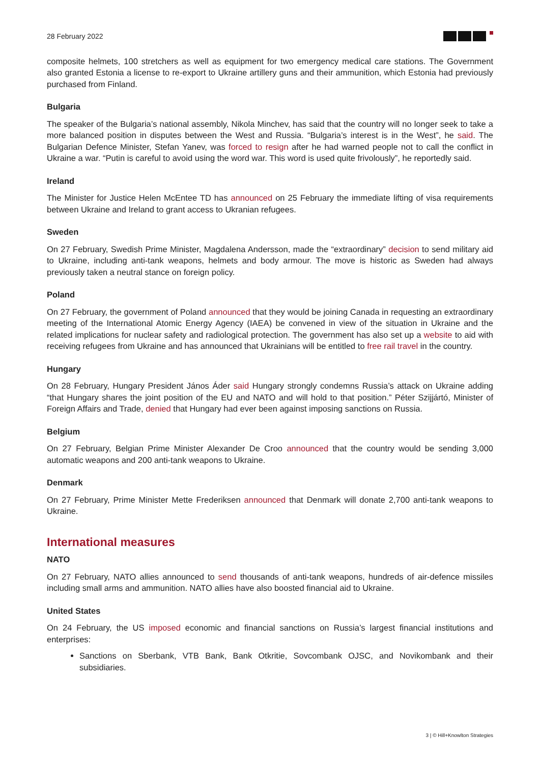28 February 2022
composite helmets, 100 stretchers as well as equipment for two emergency medical care stations. The Government also granted Estonia a license to re-export to Ukraine artillery guns and their ammunition, which Estonia had previously purchased from Finland.
Bulgaria
The speaker of the Bulgaria’s national assembly, Nikola Minchev, has said that the country will no longer seek to take a more balanced position in disputes between the West and Russia. “Bulgaria’s interest is in the West”, he said. The Bulgarian Defence Minister, Stefan Yanev, was forced to resign after he had warned people not to call the conflict in Ukraine a war. “Putin is careful to avoid using the word war. This word is used quite frivolously”, he reportedly said.
Ireland
The Minister for Justice Helen McEntee TD has announced on 25 February the immediate lifting of visa requirements between Ukraine and Ireland to grant access to Ukranian refugees.
Sweden
On 27 February, Swedish Prime Minister, Magdalena Andersson, made the “extraordinary” decision to send military aid to Ukraine, including anti-tank weapons, helmets and body armour. The move is historic as Sweden had always previously taken a neutral stance on foreign policy.
Poland
On 27 February, the government of Poland announced that they would be joining Canada in requesting an extraordinary meeting of the International Atomic Energy Agency (IAEA) be convened in view of the situation in Ukraine and the related implications for nuclear safety and radiological protection. The government has also set up a website to aid with receiving refugees from Ukraine and has announced that Ukrainians will be entitled to free rail travel in the country.
Hungary
On 28 February, Hungary President János Áder said Hungary strongly condemns Russia’s attack on Ukraine adding “that Hungary shares the joint position of the EU and NATO and will hold to that position.” Péter Szijjártó, Minister of Foreign Affairs and Trade, denied that Hungary had ever been against imposing sanctions on Russia.
Belgium
On 27 February, Belgian Prime Minister Alexander De Croo announced that the country would be sending 3,000 automatic weapons and 200 anti-tank weapons to Ukraine.
Denmark
On 27 February, Prime Minister Mette Frederiksen announced that Denmark will donate 2,700 anti-tank weapons to Ukraine.
International measures
NATO
On 27 February, NATO allies announced to send thousands of anti-tank weapons, hundreds of air-defence missiles including small arms and ammunition. NATO allies have also boosted financial aid to Ukraine.
United States
On 24 February, the US imposed economic and financial sanctions on Russia’s largest financial institutions and enterprises:
Sanctions on Sberbank, VTB Bank, Bank Otkritie, Sovcombank OJSC, and Novikombank and their subsidiaries.
3 | © Hill+Knowlton Strategies